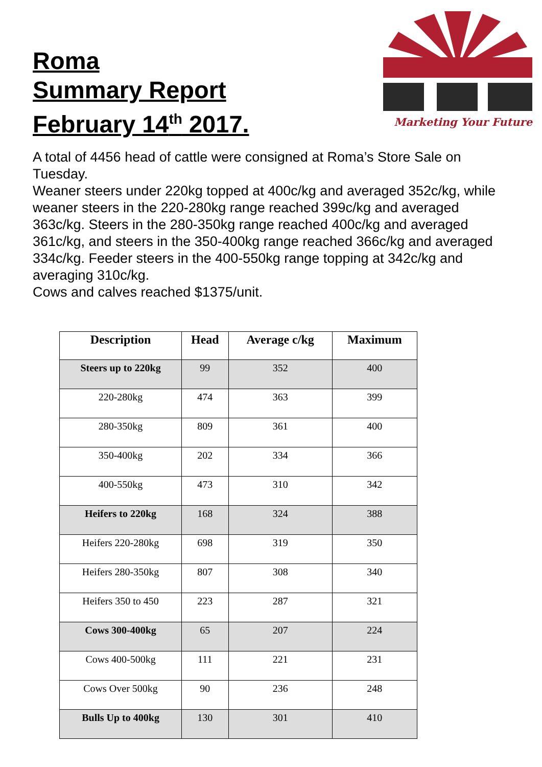Roma
Summary Report
February 14<sup>th</sup> 2017.
Marketing Your Future
A total of 4456 head of cattle were consigned at Roma’s Store Sale on Tuesday.
Weaner steers under 220kg topped at 400c/kg and averaged 352c/kg, while weaner steers in the 220-280kg range reached 399c/kg and averaged 363c/kg. Steers in the 280-350kg range reached 400c/kg and averaged 361c/kg, and steers in the 350-400kg range reached 366c/kg and averaged 334c/kg. Feeder steers in the 400-550kg range topping at 342c/kg and averaging 310c/kg.
Cows and calves reached $1375/unit.
| Description | Head | Average c/kg | Maximum |
| --- | --- | --- | --- |
| Steers up to 220kg | 99 | 352 | 400 |
| 220-280kg | 474 | 363 | 399 |
| 280-350kg | 809 | 361 | 400 |
| 350-400kg | 202 | 334 | 366 |
| 400-550kg | 473 | 310 | 342 |
| Heifers to 220kg | 168 | 324 | 388 |
| Heifers 220-280kg | 698 | 319 | 350 |
| Heifers 280-350kg | 807 | 308 | 340 |
| Heifers 350 to 450 | 223 | 287 | 321 |
| Cows 300-400kg | 65 | 207 | 224 |
| Cows 400-500kg | 111 | 221 | 231 |
| Cows Over 500kg | 90 | 236 | 248 |
| Bulls Up to 400kg | 130 | 301 | 410 |